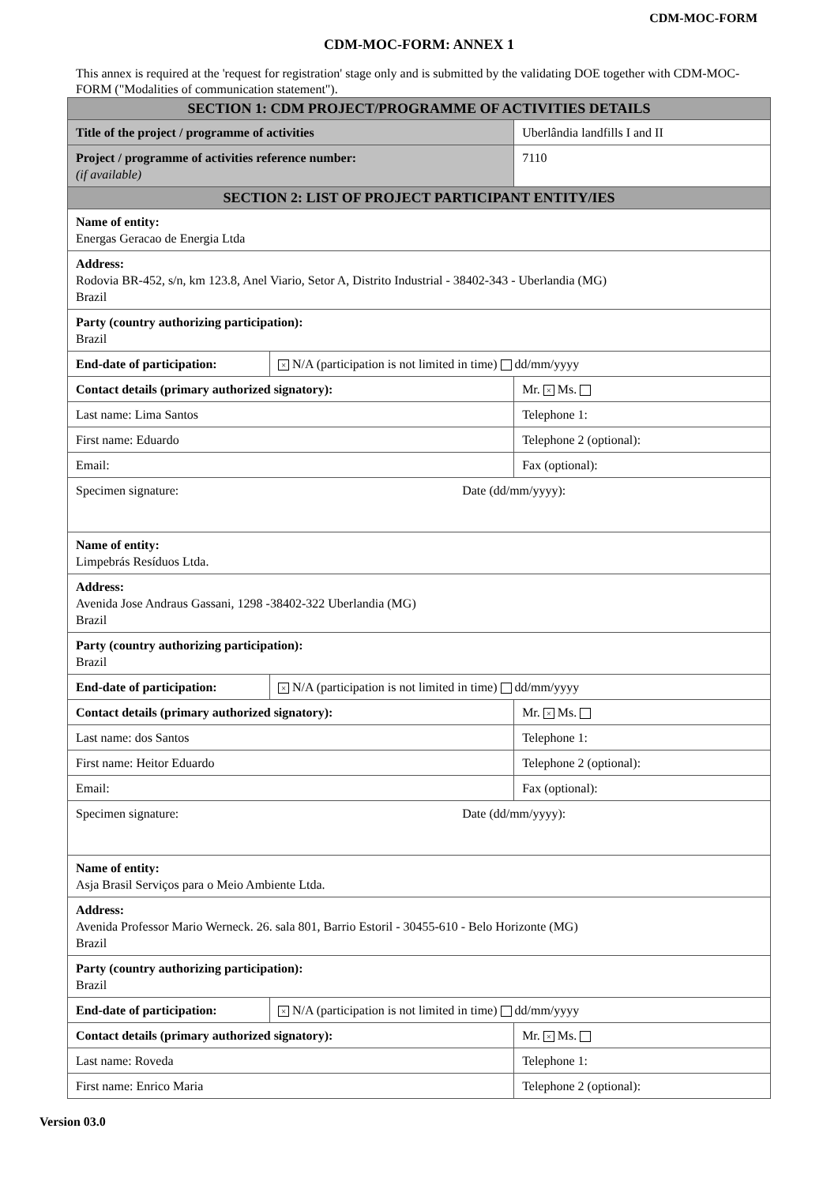CDM-MOC-FORM
CDM-MOC-FORM: ANNEX 1
This annex is required at the 'request for registration' stage only and is submitted by the validating DOE together with CDM-MOC-FORM ("Modalities of communication statement").
| SECTION 1: CDM PROJECT/PROGRAMME OF ACTIVITIES DETAILS | | |
| Title of the project / programme of activities | | Uberlândia landfills I and II |
| Project / programme of activities reference number: (if available) | | 7110 |
| SECTION 2: LIST OF PROJECT PARTICIPANT ENTITY/IES | | |
| Name of entity: Energas Geracao de Energia Ltda | | |
| Address: Rodovia BR-452, s/n, km 123.8, Anel Viario, Setor A, Distrito Industrial - 38402-343 - Uberlandia (MG) Brazil | | |
| Party (country authorizing participation): Brazil | | |
| End-date of participation: | × N/A (participation is not limited in time) dd/mm/yyyy | |
| Contact details (primary authorized signatory): | | Mr. × Ms. |
| Last name: Lima Santos | | Telephone 1: |
| First name: Eduardo | | Telephone 2 (optional): |
| Email: | | Fax (optional): |
| Specimen signature: Date (dd/mm/yyyy): | | |
| Name of entity: Limpebrás Resíduos Ltda. | | |
| Address: Avenida Jose Andraus Gassani, 1298 -38402-322 Uberlandia (MG) Brazil | | |
| Party (country authorizing participation): Brazil | | |
| End-date of participation: | × N/A (participation is not limited in time) dd/mm/yyyy | |
| Contact details (primary authorized signatory): | | Mr. × Ms. |
| Last name: dos Santos | | Telephone 1: |
| First name: Heitor Eduardo | | Telephone 2 (optional): |
| Email: | | Fax (optional): |
| Specimen signature: Date (dd/mm/yyyy): | | |
| Name of entity: Asja Brasil Serviços para o Meio Ambiente Ltda. | | |
| Address: Avenida Professor Mario Werneck. 26. sala 801, Barrio Estoril - 30455-610 - Belo Horizonte (MG) Brazil | | |
| Party (country authorizing participation): Brazil | | |
| End-date of participation: | × N/A (participation is not limited in time) dd/mm/yyyy | |
| Contact details (primary authorized signatory): | | Mr. × Ms. |
| Last name: Roveda | | Telephone 1: |
| First name: Enrico Maria | | Telephone 2 (optional): |
Version 03.0